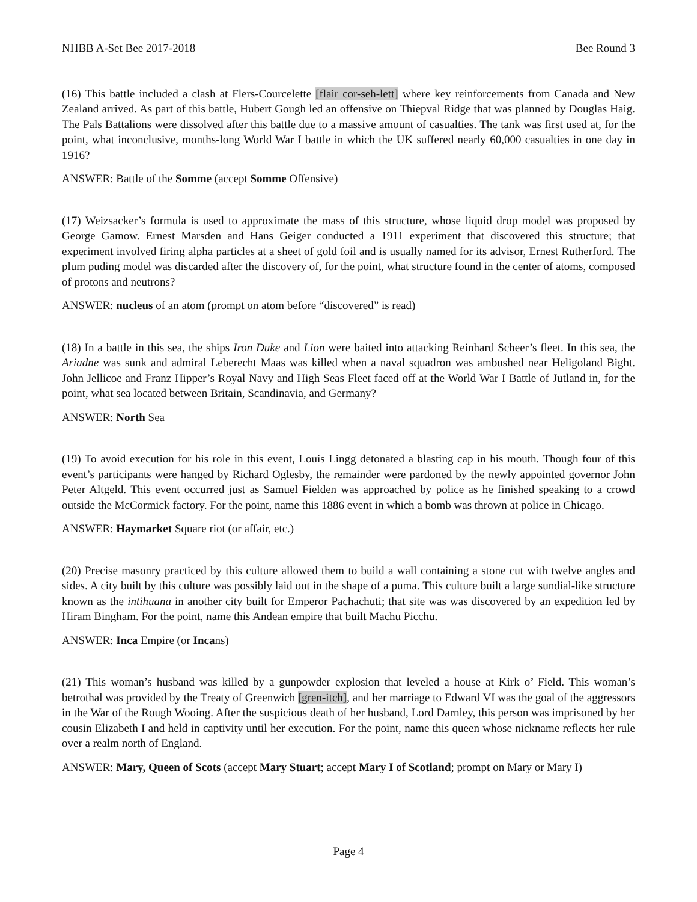NHBB A-Set Bee 2017-2018 Bee Round 3
(16) This battle included a clash at Flers-Courcelette [flair cor-seh-lett] where key reinforcements from Canada and New Zealand arrived. As part of this battle, Hubert Gough led an offensive on Thiepval Ridge that was planned by Douglas Haig. The Pals Battalions were dissolved after this battle due to a massive amount of casualties. The tank was first used at, for the point, what inconclusive, months-long World War I battle in which the UK suffered nearly 60,000 casualties in one day in 1916?
ANSWER: Battle of the Somme (accept Somme Offensive)
(17) Weizsacker’s formula is used to approximate the mass of this structure, whose liquid drop model was proposed by George Gamow. Ernest Marsden and Hans Geiger conducted a 1911 experiment that discovered this structure; that experiment involved firing alpha particles at a sheet of gold foil and is usually named for its advisor, Ernest Rutherford. The plum puding model was discarded after the discovery of, for the point, what structure found in the center of atoms, composed of protons and neutrons?
ANSWER: nucleus of an atom (prompt on atom before “discovered” is read)
(18) In a battle in this sea, the ships Iron Duke and Lion were baited into attacking Reinhard Scheer’s fleet. In this sea, the Ariadne was sunk and admiral Leberecht Maas was killed when a naval squadron was ambushed near Heligoland Bight. John Jellicoe and Franz Hipper’s Royal Navy and High Seas Fleet faced off at the World War I Battle of Jutland in, for the point, what sea located between Britain, Scandinavia, and Germany?
ANSWER: North Sea
(19) To avoid execution for his role in this event, Louis Lingg detonated a blasting cap in his mouth. Though four of this event’s participants were hanged by Richard Oglesby, the remainder were pardoned by the newly appointed governor John Peter Altgeld. This event occurred just as Samuel Fielden was approached by police as he finished speaking to a crowd outside the McCormick factory. For the point, name this 1886 event in which a bomb was thrown at police in Chicago.
ANSWER: Haymarket Square riot (or affair, etc.)
(20) Precise masonry practiced by this culture allowed them to build a wall containing a stone cut with twelve angles and sides. A city built by this culture was possibly laid out in the shape of a puma. This culture built a large sundial-like structure known as the intihuana in another city built for Emperor Pachachuti; that site was was discovered by an expedition led by Hiram Bingham. For the point, name this Andean empire that built Machu Picchu.
ANSWER: Inca Empire (or Incans)
(21) This woman’s husband was killed by a gunpowder explosion that leveled a house at Kirk o’ Field. This woman’s betrothal was provided by the Treaty of Greenwich [gren-itch], and her marriage to Edward VI was the goal of the aggressors in the War of the Rough Wooing. After the suspicious death of her husband, Lord Darnley, this person was imprisoned by her cousin Elizabeth I and held in captivity until her execution. For the point, name this queen whose nickname reflects her rule over a realm north of England.
ANSWER: Mary, Queen of Scots (accept Mary Stuart; accept Mary I of Scotland; prompt on Mary or Mary I)
Page 4